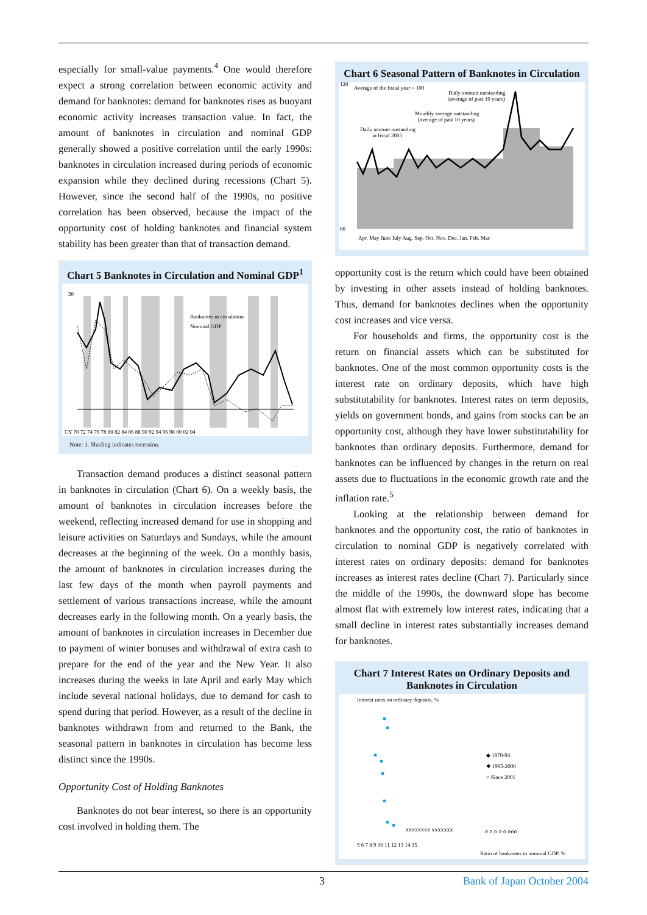especially for small-value payments.<sup>4</sup> One would therefore expect a strong correlation between economic activity and demand for banknotes: demand for banknotes rises as buoyant economic activity increases transaction value. In fact, the amount of banknotes in circulation and nominal GDP generally showed a positive correlation until the early 1990s: banknotes in circulation increased during periods of economic expansion while they declined during recessions (Chart 5). However, since the second half of the 1990s, no positive correlation has been observed, because the impact of the opportunity cost of holding banknotes and financial system stability has been greater than that of transaction demand.
Chart 5 Banknotes in Circulation and Nominal GDP<sup>1</sup>
Banknotes in circulation
Nominal GDP
30
CY 70 72 74 76 78 80 82 84 86 88 90 92 94 96 98 00 02 04
Note: 1. Shading indicates recession.
Transaction demand produces a distinct seasonal pattern in banknotes in circulation (Chart 6). On a weekly basis, the amount of banknotes in circulation increases before the weekend, reflecting increased demand for use in shopping and leisure activities on Saturdays and Sundays, while the amount decreases at the beginning of the week. On a monthly basis, the amount of banknotes in circulation increases during the last few days of the month when payroll payments and settlement of various transactions increase, while the amount decreases early in the following month. On a yearly basis, the amount of banknotes in circulation increases in December due to payment of winter bonuses and withdrawal of extra cash to prepare for the end of the year and the New Year. It also increases during the weeks in late April and early May which include several national holidays, due to demand for cash to spend during that period. However, as a result of the decline in banknotes withdrawn from and returned to the Bank, the seasonal pattern in banknotes in circulation has become less distinct since the 1990s.
Opportunity Cost of Holding Banknotes
Banknotes do not bear interest, so there is an opportunity cost involved in holding them. The
Chart 6 Seasonal Pattern of Banknotes in Circulation
Average of the fiscal year = 100
Daily amount outstanding
(average of past 10 years)
Monthly average outstanding
(average of past 10 years)
Daily amount oustanding
in fiscal 2003
120
80
Apr. May June July Aug. Sep. Oct. Nov. Dec. Jan. Feb. Mar.
opportunity cost is the return which could have been obtained by investing in other assets instead of holding banknotes. Thus, demand for banknotes declines when the opportunity cost increases and vice versa.
For households and firms, the opportunity cost is the return on financial assets which can be substituted for banknotes. One of the most common opportunity costs is the interest rate on ordinary deposits, which have high substitutability for banknotes. Interest rates on term deposits, yields on government bonds, and gains from stocks can be an opportunity cost, although they have lower substitutability for banknotes than ordinary deposits. Furthermore, demand for banknotes can be influenced by changes in the return on real assets due to fluctuations in the economic growth rate and the inflation rate.<sup>5</sup>
Looking at the relationship between demand for banknotes and the opportunity cost, the ratio of banknotes in circulation to nominal GDP is negatively correlated with interest rates on ordinary deposits: demand for banknotes increases as interest rates decline (Chart 7). Particularly since the middle of the 1990s, the downward slope has become almost flat with extremely low interest rates, indicating that a small decline in interest rates substantially increases demand for banknotes.
Chart 7 Interest Rates on Ordinary Deposits and
Banknotes in Circulation
xxxxxxxx xxxxxxx
o o o o o ooo
◆ 1970-94
✱ 1995-2000
○ Since 2001
Interest rates on ordinary deposits, %
5 6 7 8 9 10 11 12 13 14 15
Ratio of banknotes to nominal GDP, %
3 Bank of Japan October 2004